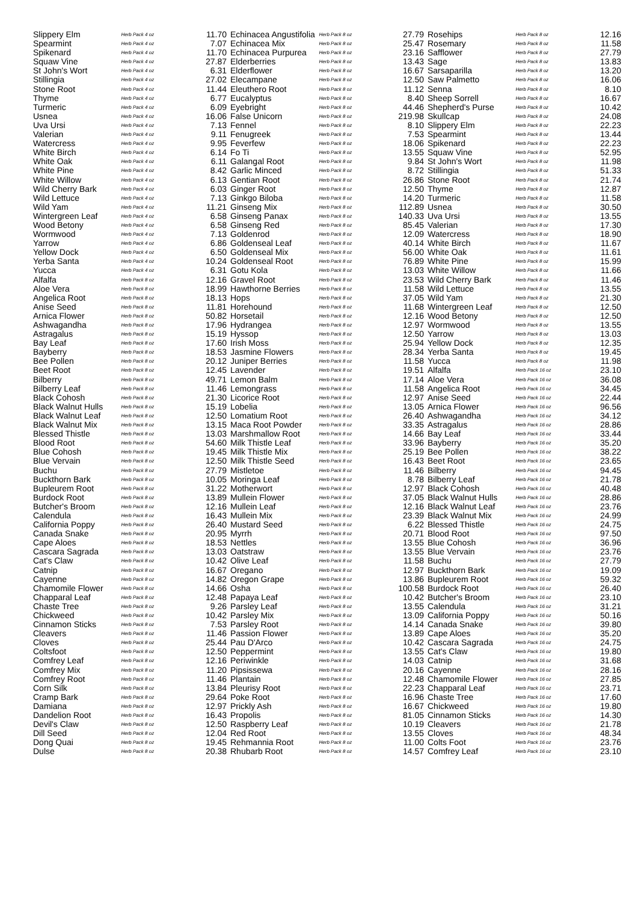| Slippery Elm | Herb Pack 4 oz | 11.70 |
| Spearmint | Herb Pack 4 oz | 7.07 |
| Spikenard | Herb Pack 4 oz | 11.70 |
| Squaw Vine | Herb Pack 4 oz | 27.87 |
| St John's Wort | Herb Pack 4 oz | 6.31 |
| Stillingia | Herb Pack 4 oz | 27.02 |
| Stone Root | Herb Pack 4 oz | 11.44 |
| Thyme | Herb Pack 4 oz | 6.77 |
| Turmeric | Herb Pack 4 oz | 6.09 |
| Usnea | Herb Pack 4 oz | 16.06 |
| Uva Ursi | Herb Pack 4 oz | 7.13 |
| Valerian | Herb Pack 4 oz | 9.11 |
| Watercress | Herb Pack 4 oz | 9.95 |
| White Birch | Herb Pack 4 oz | 6.14 |
| White Oak | Herb Pack 4 oz | 6.11 |
| White Pine | Herb Pack 4 oz | 8.42 |
| White Willow | Herb Pack 4 oz | 6.13 |
| Wild Cherry Bark | Herb Pack 4 oz | 6.03 |
| Wild Lettuce | Herb Pack 4 oz | 7.13 |
| Wild Yam | Herb Pack 4 oz | 11.21 |
| Wintergreen Leaf | Herb Pack 4 oz | 6.58 |
| Wood Betony | Herb Pack 4 oz | 6.58 |
| Wormwood | Herb Pack 4 oz | 7.13 |
| Yarrow | Herb Pack 4 oz | 6.86 |
| Yellow Dock | Herb Pack 4 oz | 6.50 |
| Yerba Santa | Herb Pack 4 oz | 10.24 |
| Yucca | Herb Pack 4 oz | 6.31 |
| Alfalfa | Herb Pack 8 oz | 12.16 |
| Aloe Vera | Herb Pack 8 oz | 18.99 |
| Angelica Root | Herb Pack 8 oz | 18.13 |
| Anise Seed | Herb Pack 8 oz | 11.81 |
| Arnica Flower | Herb Pack 8 oz | 50.82 |
| Ashwagandha | Herb Pack 8 oz | 17.96 |
| Astragalus | Herb Pack 8 oz | 15.19 |
| Bay Leaf | Herb Pack 8 oz | 17.60 |
| Bayberry | Herb Pack 8 oz | 18.53 |
| Bee Pollen | Herb Pack 8 oz | 20.12 |
| Beet Root | Herb Pack 8 oz | 12.45 |
| Bilberry | Herb Pack 8 oz | 49.71 |
| Bilberry Leaf | Herb Pack 8 oz | 11.46 |
| Black Cohosh | Herb Pack 8 oz | 21.30 |
| Black Walnut Hulls | Herb Pack 8 oz | 15.19 |
| Black Walnut Leaf | Herb Pack 8 oz | 12.50 |
| Black Walnut Mix | Herb Pack 8 oz | 13.15 |
| Blessed Thistle | Herb Pack 8 oz | 13.03 |
| Blood Root | Herb Pack 8 oz | 54.60 |
| Blue Cohosh | Herb Pack 8 oz | 19.45 |
| Blue Vervain | Herb Pack 8 oz | 12.50 |
| Buchu | Herb Pack 8 oz | 27.79 |
| Buckthorn Bark | Herb Pack 8 oz | 10.05 |
| Bupleurem Root | Herb Pack 8 oz | 31.22 |
| Burdock Root | Herb Pack 8 oz | 13.89 |
| Butcher's Broom | Herb Pack 8 oz | 12.16 |
| Calendula | Herb Pack 8 oz | 16.43 |
| California Poppy | Herb Pack 8 oz | 26.40 |
| Canada Snake | Herb Pack 8 oz | 20.95 |
| Cape Aloes | Herb Pack 8 oz | 18.53 |
| Cascara Sagrada | Herb Pack 8 oz | 13.03 |
| Cat's Claw | Herb Pack 8 oz | 10.42 |
| Catnip | Herb Pack 8 oz | 16.67 |
| Cayenne | Herb Pack 8 oz | 14.82 |
| Chamomile Flower | Herb Pack 8 oz | 14.66 |
| Chapparal Leaf | Herb Pack 8 oz | 12.48 |
| Chaste Tree | Herb Pack 8 oz | 9.26 |
| Chickweed | Herb Pack 8 oz | 10.42 |
| Cinnamon Sticks | Herb Pack 8 oz | 7.53 |
| Cleavers | Herb Pack 8 oz | 11.46 |
| Cloves | Herb Pack 8 oz | 25.44 |
| Coltsfoot | Herb Pack 8 oz | 12.50 |
| Comfrey Leaf | Herb Pack 8 oz | 12.16 |
| Comfrey Mix | Herb Pack 8 oz | 11.20 |
| Comfrey Root | Herb Pack 8 oz | 11.46 |
| Corn Silk | Herb Pack 8 oz | 13.84 |
| Cramp Bark | Herb Pack 8 oz | 29.64 |
| Damiana | Herb Pack 8 oz | 12.97 |
| Dandelion Root | Herb Pack 8 oz | 16.43 |
| Devil's Claw | Herb Pack 8 oz | 12.50 |
| Dill Seed | Herb Pack 8 oz | 12.04 |
| Dong Quai | Herb Pack 8 oz | 19.45 |
| Dulse | Herb Pack 8 oz | 20.38 |
| Echinacea Angustifolia | Herb Pack 8 oz | 27.79 |
| Echinacea Mix | Herb Pack 8 oz | 25.47 |
| Echinacea Purpurea | Herb Pack 8 oz | 23.16 |
| Elderberries | Herb Pack 8 oz | 13.43 |
| Elderflower | Herb Pack 8 oz | 16.67 |
| Elecampane | Herb Pack 8 oz | 12.50 |
| Eleuthero Root | Herb Pack 8 oz | 11.12 |
| Eucalyptus | Herb Pack 8 oz | 8.40 |
| Eyebright | Herb Pack 8 oz | 44.46 |
| False Unicorn | Herb Pack 8 oz | 219.98 |
| Fennel | Herb Pack 8 oz | 8.10 |
| Fenugreek | Herb Pack 8 oz | 7.53 |
| Feverfew | Herb Pack 8 oz | 18.06 |
| Fo Ti | Herb Pack 8 oz | 13.55 |
| Galangal Root | Herb Pack 8 oz | 9.84 |
| Garlic Minced | Herb Pack 8 oz | 8.72 |
| Gentian Root | Herb Pack 8 oz | 26.86 |
| Ginger Root | Herb Pack 8 oz | 12.50 |
| Ginkgo Biloba | Herb Pack 8 oz | 14.20 |
| Ginseng Mix | Herb Pack 8 oz | 112.89 |
| Ginseng Panax | Herb Pack 8 oz | 140.33 |
| Ginseng Red | Herb Pack 8 oz | 85.45 |
| Goldenrod | Herb Pack 8 oz | 12.09 |
| Goldenseal Leaf | Herb Pack 8 oz | 40.14 |
| Goldenseal Mix | Herb Pack 8 oz | 56.00 |
| Goldenseal Root | Herb Pack 8 oz | 76.89 |
| Gotu Kola | Herb Pack 8 oz | 13.03 |
| Gravel Root | Herb Pack 8 oz | 23.53 |
| Hawthorne Berries | Herb Pack 8 oz | 11.58 |
| Hops | Herb Pack 8 oz | 37.05 |
| Horehound | Herb Pack 8 oz | 11.68 |
| Horsetail | Herb Pack 8 oz | 12.16 |
| Hydrangea | Herb Pack 8 oz | 12.97 |
| Hyssop | Herb Pack 8 oz | 12.50 |
| Irish Moss | Herb Pack 8 oz | 25.94 |
| Jasmine Flowers | Herb Pack 8 oz | 28.34 |
| Juniper Berries | Herb Pack 8 oz | 11.58 |
| Lavender | Herb Pack 8 oz | 19.51 |
| Lemon Balm | Herb Pack 8 oz | 17.14 |
| Lemongrass | Herb Pack 8 oz | 11.58 |
| Licorice Root | Herb Pack 8 oz | 12.97 |
| Lobelia | Herb Pack 8 oz | 13.05 |
| Lomatium Root | Herb Pack 8 oz | 26.40 |
| Maca Root Powder | Herb Pack 8 oz | 33.35 |
| Marshmallow Root | Herb Pack 8 oz | 14.66 |
| Milk Thistle Leaf | Herb Pack 8 oz | 33.96 |
| Milk Thistle Mix | Herb Pack 8 oz | 25.19 |
| Milk Thistle Seed | Herb Pack 8 oz | 16.43 |
| Mistletoe | Herb Pack 8 oz | 11.46 |
| Moringa Leaf | Herb Pack 8 oz | 8.78 |
| Motherwort | Herb Pack 8 oz | 12.97 |
| Mullein Flower | Herb Pack 8 oz | 37.05 |
| Mullein Leaf | Herb Pack 8 oz | 12.16 |
| Mullein Mix | Herb Pack 8 oz | 23.39 |
| Mustard Seed | Herb Pack 8 oz | 6.22 |
| Myrrh | Herb Pack 8 oz | 20.71 |
| Nettles | Herb Pack 8 oz | 13.55 |
| Oatstraw | Herb Pack 8 oz | 13.55 |
| Olive Leaf | Herb Pack 8 oz | 11.58 |
| Oregano | Herb Pack 8 oz | 12.97 |
| Oregon Grape | Herb Pack 8 oz | 13.86 |
| Osha | Herb Pack 8 oz | 100.58 |
| Papaya Leaf | Herb Pack 8 oz | 10.42 |
| Parsley Leaf | Herb Pack 8 oz | 13.55 |
| Parsley Mix | Herb Pack 8 oz | 13.09 |
| Parsley Root | Herb Pack 8 oz | 14.14 |
| Passion Flower | Herb Pack 8 oz | 13.89 |
| Pau D'Arco | Herb Pack 8 oz | 10.42 |
| Peppermint | Herb Pack 8 oz | 13.55 |
| Periwinkle | Herb Pack 8 oz | 14.03 |
| Pipsissewa | Herb Pack 8 oz | 20.16 |
| Plantain | Herb Pack 8 oz | 12.48 |
| Pleurisy Root | Herb Pack 8 oz | 22.23 |
| Poke Root | Herb Pack 8 oz | 16.96 |
| Prickly Ash | Herb Pack 8 oz | 16.67 |
| Propolis | Herb Pack 8 oz | 81.05 |
| Raspberry Leaf | Herb Pack 8 oz | 10.19 |
| Red Root | Herb Pack 8 oz | 13.55 |
| Rehmannia Root | Herb Pack 8 oz | 11.00 |
| Rhubarb Root | Herb Pack 8 oz | 14.57 |
| Rosehips | Herb Pack 8 oz | 12.16 |
| Rosemary | Herb Pack 8 oz | 11.58 |
| Safflower | Herb Pack 8 oz | 27.79 |
| Sage | Herb Pack 8 oz | 13.83 |
| Sarsaparilla | Herb Pack 8 oz | 13.20 |
| Saw Palmetto | Herb Pack 8 oz | 16.06 |
| Senna | Herb Pack 8 oz | 8.10 |
| Sheep Sorrell | Herb Pack 8 oz | 16.67 |
| Shepherd's Purse | Herb Pack 8 oz | 10.42 |
| Skullcap | Herb Pack 8 oz | 24.08 |
| Slippery Elm | Herb Pack 8 oz | 22.23 |
| Spearmint | Herb Pack 8 oz | 13.44 |
| Spikenard | Herb Pack 8 oz | 22.23 |
| Squaw Vine | Herb Pack 8 oz | 52.95 |
| St John's Wort | Herb Pack 8 oz | 11.98 |
| Stillingia | Herb Pack 8 oz | 51.33 |
| Stone Root | Herb Pack 8 oz | 21.74 |
| Thyme | Herb Pack 8 oz | 12.87 |
| Turmeric | Herb Pack 8 oz | 11.58 |
| Usnea | Herb Pack 8 oz | 30.50 |
| Uva Ursi | Herb Pack 8 oz | 13.55 |
| Valerian | Herb Pack 8 oz | 17.30 |
| Watercress | Herb Pack 8 oz | 18.90 |
| White Birch | Herb Pack 8 oz | 11.67 |
| White Oak | Herb Pack 8 oz | 11.61 |
| White Pine | Herb Pack 8 oz | 15.99 |
| White Willow | Herb Pack 8 oz | 11.66 |
| Wild Cherry Bark | Herb Pack 8 oz | 11.46 |
| Wild Lettuce | Herb Pack 8 oz | 13.55 |
| Wild Yam | Herb Pack 8 oz | 21.30 |
| Wintergreen Leaf | Herb Pack 8 oz | 12.50 |
| Wood Betony | Herb Pack 8 oz | 12.50 |
| Wormwood | Herb Pack 8 oz | 13.55 |
| Yarrow | Herb Pack 8 oz | 13.03 |
| Yellow Dock | Herb Pack 8 oz | 12.35 |
| Yerba Santa | Herb Pack 8 oz | 19.45 |
| Yucca | Herb Pack 8 oz | 11.98 |
| Alfalfa | Herb Pack 16 oz | 23.10 |
| Aloe Vera | Herb Pack 16 oz | 36.08 |
| Angelica Root | Herb Pack 16 oz | 34.45 |
| Anise Seed | Herb Pack 16 oz | 22.44 |
| Arnica Flower | Herb Pack 16 oz | 96.56 |
| Ashwagandha | Herb Pack 16 oz | 34.12 |
| Astragalus | Herb Pack 16 oz | 28.86 |
| Bay Leaf | Herb Pack 16 oz | 33.44 |
| Bayberry | Herb Pack 16 oz | 35.20 |
| Bee Pollen | Herb Pack 16 oz | 38.22 |
| Beet Root | Herb Pack 16 oz | 23.65 |
| Bilberry | Herb Pack 16 oz | 94.45 |
| Bilberry Leaf | Herb Pack 16 oz | 21.78 |
| Black Cohosh | Herb Pack 16 oz | 40.48 |
| Black Walnut Hulls | Herb Pack 16 oz | 28.86 |
| Black Walnut Leaf | Herb Pack 16 oz | 23.76 |
| Black Walnut Mix | Herb Pack 16 oz | 24.99 |
| Blessed Thistle | Herb Pack 16 oz | 24.75 |
| Blood Root | Herb Pack 16 oz | 97.50 |
| Blue Cohosh | Herb Pack 16 oz | 36.96 |
| Blue Vervain | Herb Pack 16 oz | 23.76 |
| Buchu | Herb Pack 16 oz | 27.79 |
| Buckthorn Bark | Herb Pack 16 oz | 19.09 |
| Bupleurem Root | Herb Pack 16 oz | 59.32 |
| Burdock Root | Herb Pack 16 oz | 26.40 |
| Butcher's Broom | Herb Pack 16 oz | 23.10 |
| Calendula | Herb Pack 16 oz | 31.21 |
| California Poppy | Herb Pack 16 oz | 50.16 |
| Canada Snake | Herb Pack 16 oz | 39.80 |
| Cape Aloes | Herb Pack 16 oz | 35.20 |
| Cascara Sagrada | Herb Pack 16 oz | 24.75 |
| Cat's Claw | Herb Pack 16 oz | 19.80 |
| Catnip | Herb Pack 16 oz | 31.68 |
| Cayenne | Herb Pack 16 oz | 28.16 |
| Chamomile Flower | Herb Pack 16 oz | 27.85 |
| Chapparal Leaf | Herb Pack 16 oz | 23.71 |
| Chaste Tree | Herb Pack 16 oz | 17.60 |
| Chickweed | Herb Pack 16 oz | 19.80 |
| Cinnamon Sticks | Herb Pack 16 oz | 14.30 |
| Cleavers | Herb Pack 16 oz | 21.78 |
| Cloves | Herb Pack 16 oz | 48.34 |
| Colts Foot | Herb Pack 16 oz | 23.76 |
| Comfrey Leaf | Herb Pack 16 oz | 23.10 |